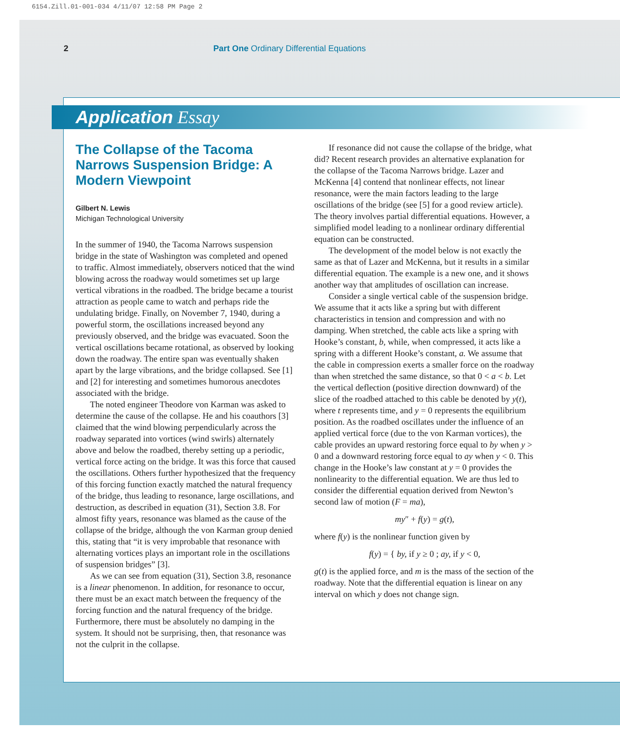6154.Zill.01-001-034 4/11/07 12:58 PM Page 2
2 Part One Ordinary Differential Equations
Application Essay
The Collapse of the Tacoma Narrows Suspension Bridge: A Modern Viewpoint
Gilbert N. Lewis
Michigan Technological University
In the summer of 1940, the Tacoma Narrows suspension bridge in the state of Washington was completed and opened to traffic. Almost immediately, observers noticed that the wind blowing across the roadway would sometimes set up large vertical vibrations in the roadbed. The bridge became a tourist attraction as people came to watch and perhaps ride the undulating bridge. Finally, on November 7, 1940, during a powerful storm, the oscillations increased beyond any previously observed, and the bridge was evacuated. Soon the vertical oscillations became rotational, as observed by looking down the roadway. The entire span was eventually shaken apart by the large vibrations, and the bridge collapsed. See [1] and [2] for interesting and sometimes humorous anecdotes associated with the bridge.
The noted engineer Theodore von Karman was asked to determine the cause of the collapse. He and his coauthors [3] claimed that the wind blowing perpendicularly across the roadway separated into vortices (wind swirls) alternately above and below the roadbed, thereby setting up a periodic, vertical force acting on the bridge. It was this force that caused the oscillations. Others further hypothesized that the frequency of this forcing function exactly matched the natural frequency of the bridge, thus leading to resonance, large oscillations, and destruction, as described in equation (31), Section 3.8. For almost fifty years, resonance was blamed as the cause of the collapse of the bridge, although the von Karman group denied this, stating that “it is very improbable that resonance with alternating vortices plays an important role in the oscillations of suspension bridges” [3].
As we can see from equation (31), Section 3.8, resonance is a linear phenomenon. In addition, for resonance to occur, there must be an exact match between the frequency of the forcing function and the natural frequency of the bridge. Furthermore, there must be absolutely no damping in the system. It should not be surprising, then, that resonance was not the culprit in the collapse.
If resonance did not cause the collapse of the bridge, what did? Recent research provides an alternative explanation for the collapse of the Tacoma Narrows bridge. Lazer and McKenna [4] contend that nonlinear effects, not linear resonance, were the main factors leading to the large oscillations of the bridge (see [5] for a good review article). The theory involves partial differential equations. However, a simplified model leading to a nonlinear ordinary differential equation can be constructed.
The development of the model below is not exactly the same as that of Lazer and McKenna, but it results in a similar differential equation. The example is a new one, and it shows another way that amplitudes of oscillation can increase.
Consider a single vertical cable of the suspension bridge. We assume that it acts like a spring but with different characteristics in tension and compression and with no damping. When stretched, the cable acts like a spring with Hooke’s constant, b, while, when compressed, it acts like a spring with a different Hooke’s constant, a. We assume that the cable in compression exerts a smaller force on the roadway than when stretched the same distance, so that 0 < a < b. Let the vertical deflection (positive direction downward) of the slice of the roadbed attached to this cable be denoted by y(t), where t represents time, and y = 0 represents the equilibrium position. As the roadbed oscillates under the influence of an applied vertical force (due to the von Karman vortices), the cable provides an upward restoring force equal to by when y > 0 and a downward restoring force equal to ay when y < 0. This change in the Hooke’s law constant at y = 0 provides the nonlinearity to the differential equation. We are thus led to consider the differential equation derived from Newton’s second law of motion (F = ma),
my″ + f(y) = g(t),
where f(y) is the nonlinear function given by
f(y) = { by, if y ≥ 0 ; ay, if y < 0,
g(t) is the applied force, and m is the mass of the section of the roadway. Note that the differential equation is linear on any interval on which y does not change sign.